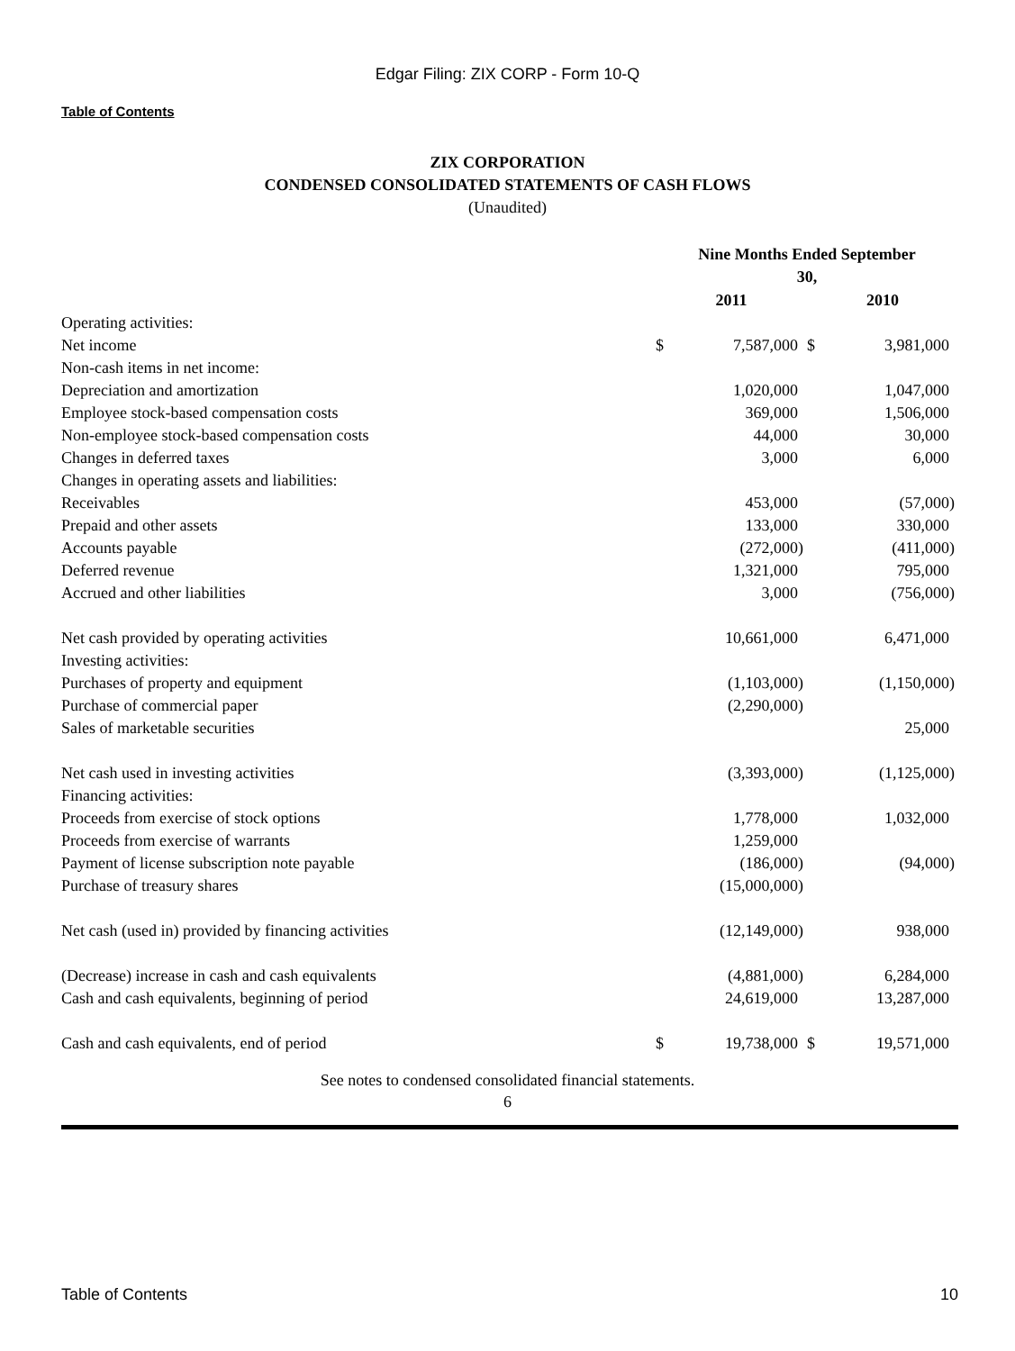Edgar Filing: ZIX CORP - Form 10-Q
Table of Contents
ZIX CORPORATION
CONDENSED CONSOLIDATED STATEMENTS OF CASH FLOWS
(Unaudited)
| | Nine Months Ended September 30, | | | | | |
| | 2011 | | | 2010 | | |
| Operating activities: | | | | | | |
| Net income | $ | 7,587,000 | | $ | 3,981,000 | |
| Non-cash items in net income: | | | | | | |
| Depreciation and amortization | | 1,020,000 | | | 1,047,000 | |
| Employee stock-based compensation costs | | 369,000 | | | 1,506,000 | |
| Non-employee stock-based compensation costs | | 44,000 | | | 30,000 | |
| Changes in deferred taxes | | 3,000 | | | 6,000 | |
| Changes in operating assets and liabilities: | | | | | | |
| Receivables | | 453,000 | | | (57,000 | ) |
| Prepaid and other assets | | 133,000 | | | 330,000 | |
| Accounts payable | | (272,000 | ) | | (411,000 | ) |
| Deferred revenue | | 1,321,000 | | | 795,000 | |
| Accrued and other liabilities | | 3,000 | | | (756,000 | ) |
| Net cash provided by operating activities | | 10,661,000 | | | 6,471,000 | |
| Investing activities: | | | | | | |
| Purchases of property and equipment | | (1,103,000 | ) | | (1,150,000 | ) |
| Purchase of commercial paper | | (2,290,000 | ) | | | |
| Sales of marketable securities | | | | | 25,000 | |
| Net cash used in investing activities | | (3,393,000 | ) | | (1,125,000 | ) |
| Financing activities: | | | | | | |
| Proceeds from exercise of stock options | | 1,778,000 | | | 1,032,000 | |
| Proceeds from exercise of warrants | | 1,259,000 | | | | |
| Payment of license subscription note payable | | (186,000 | ) | | (94,000 | ) |
| Purchase of treasury shares | | (15,000,000 | ) | | | |
| Net cash (used in) provided by financing activities | | (12,149,000 | ) | | 938,000 | |
| (Decrease) increase in cash and cash equivalents | | (4,881,000 | ) | | 6,284,000 | |
| Cash and cash equivalents, beginning of period | | 24,619,000 | | | 13,287,000 | |
| Cash and cash equivalents, end of period | $ | 19,738,000 | | $ | 19,571,000 | |
See notes to condensed consolidated financial statements.
6
Table of Contents 10